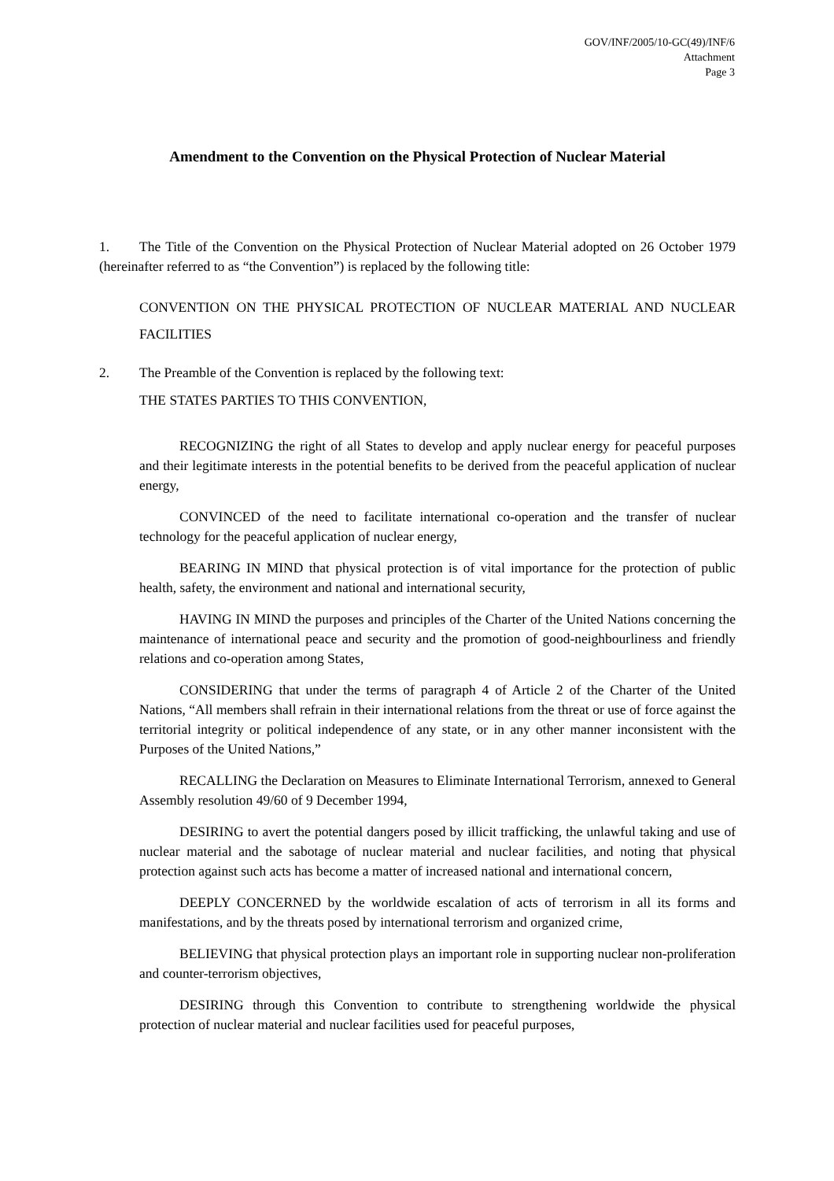GOV/INF/2005/10-GC(49)/INF/6
Attachment
Page 3
Amendment to the Convention on the Physical Protection of Nuclear Material
1. The Title of the Convention on the Physical Protection of Nuclear Material adopted on 26 October 1979 (hereinafter referred to as “the Convention”) is replaced by the following title:
CONVENTION ON THE PHYSICAL PROTECTION OF NUCLEAR MATERIAL AND NUCLEAR FACILITIES
2. The Preamble of the Convention is replaced by the following text:
THE STATES PARTIES TO THIS CONVENTION,
RECOGNIZING the right of all States to develop and apply nuclear energy for peaceful purposes and their legitimate interests in the potential benefits to be derived from the peaceful application of nuclear energy,
CONVINCED of the need to facilitate international co-operation and the transfer of nuclear technology for the peaceful application of nuclear energy,
BEARING IN MIND that physical protection is of vital importance for the protection of public health, safety, the environment and national and international security,
HAVING IN MIND the purposes and principles of the Charter of the United Nations concerning the maintenance of international peace and security and the promotion of good-neighbourliness and friendly relations and co-operation among States,
CONSIDERING that under the terms of paragraph 4 of Article 2 of the Charter of the United Nations, “All members shall refrain in their international relations from the threat or use of force against the territorial integrity or political independence of any state, or in any other manner inconsistent with the Purposes of the United Nations,”
RECALLING the Declaration on Measures to Eliminate International Terrorism, annexed to General Assembly resolution 49/60 of 9 December 1994,
DESIRING to avert the potential dangers posed by illicit trafficking, the unlawful taking and use of nuclear material and the sabotage of nuclear material and nuclear facilities, and noting that physical protection against such acts has become a matter of increased national and international concern,
DEEPLY CONCERNED by the worldwide escalation of acts of terrorism in all its forms and manifestations, and by the threats posed by international terrorism and organized crime,
BELIEVING that physical protection plays an important role in supporting nuclear non-proliferation and counter-terrorism objectives,
DESIRING through this Convention to contribute to strengthening worldwide the physical protection of nuclear material and nuclear facilities used for peaceful purposes,